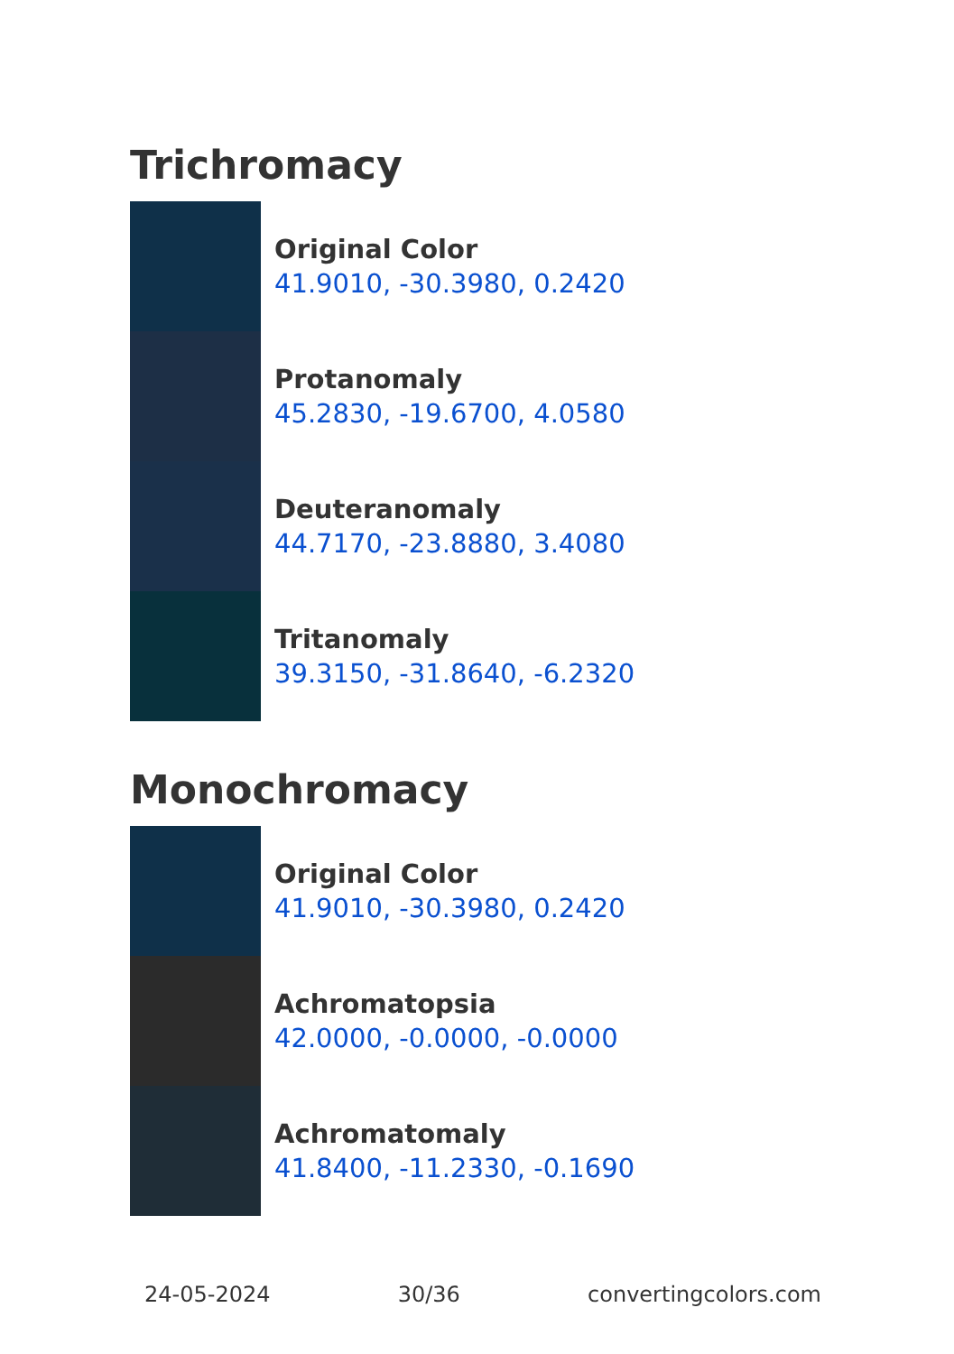Trichromacy
Original Color
41.9010, -30.3980, 0.2420
Protanomaly
45.2830, -19.6700, 4.0580
Deuteranomaly
44.7170, -23.8880, 3.4080
Tritanomaly
39.3150, -31.8640, -6.2320
Monochromacy
Original Color
41.9010, -30.3980, 0.2420
Achromatopsia
42.0000, -0.0000, -0.0000
Achromatomaly
41.8400, -11.2330, -0.1690
24-05-2024 30/36 convertingcolors.com